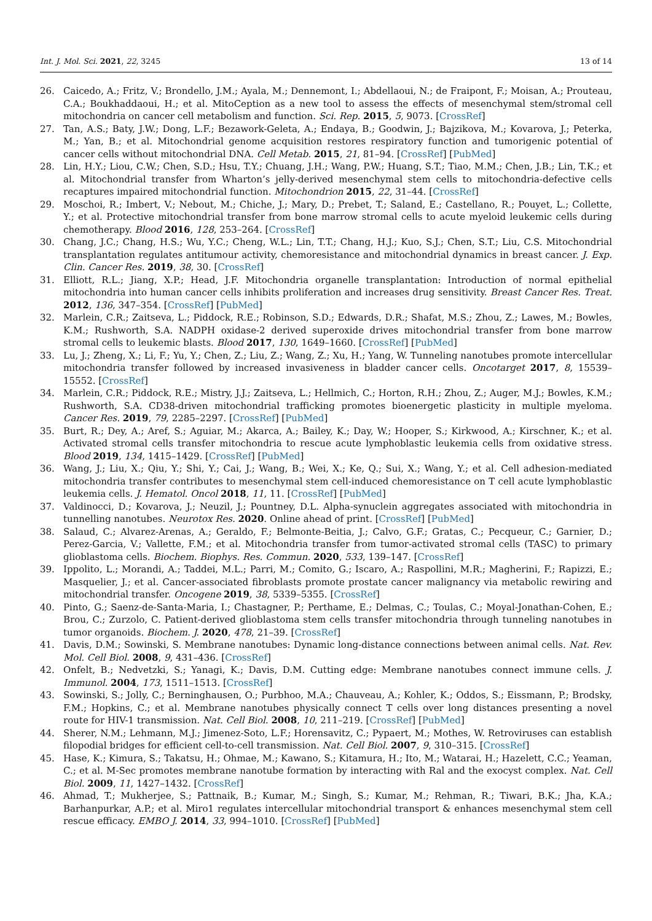Int. J. Mol. Sci. 2021, 22, 3245 13 of 14
26. Caicedo, A.; Fritz, V.; Brondello, J.M.; Ayala, M.; Dennemont, I.; Abdellaoui, N.; de Fraipont, F.; Moisan, A.; Prouteau, C.A.; Boukhaddaoui, H.; et al. MitoCeption as a new tool to assess the effects of mesenchymal stem/stromal cell mitochondria on cancer cell metabolism and function. Sci. Rep. 2015, 5, 9073. [CrossRef]
27. Tan, A.S.; Baty, J.W.; Dong, L.F.; Bezawork-Geleta, A.; Endaya, B.; Goodwin, J.; Bajzikova, M.; Kovarova, J.; Peterka, M.; Yan, B.; et al. Mitochondrial genome acquisition restores respiratory function and tumorigenic potential of cancer cells without mitochondrial DNA. Cell Metab. 2015, 21, 81–94. [CrossRef] [PubMed]
28. Lin, H.Y.; Liou, C.W.; Chen, S.D.; Hsu, T.Y.; Chuang, J.H.; Wang, P.W.; Huang, S.T.; Tiao, M.M.; Chen, J.B.; Lin, T.K.; et al. Mitochondrial transfer from Wharton’s jelly-derived mesenchymal stem cells to mitochondria-defective cells recaptures impaired mitochondrial function. Mitochondrion 2015, 22, 31–44. [CrossRef]
29. Moschoi, R.; Imbert, V.; Nebout, M.; Chiche, J.; Mary, D.; Prebet, T.; Saland, E.; Castellano, R.; Pouyet, L.; Collette, Y.; et al. Protective mitochondrial transfer from bone marrow stromal cells to acute myeloid leukemic cells during chemotherapy. Blood 2016, 128, 253–264. [CrossRef]
30. Chang, J.C.; Chang, H.S.; Wu, Y.C.; Cheng, W.L.; Lin, T.T.; Chang, H.J.; Kuo, S.J.; Chen, S.T.; Liu, C.S. Mitochondrial transplantation regulates antitumour activity, chemoresistance and mitochondrial dynamics in breast cancer. J. Exp. Clin. Cancer Res. 2019, 38, 30. [CrossRef]
31. Elliott, R.L.; Jiang, X.P.; Head, J.F. Mitochondria organelle transplantation: Introduction of normal epithelial mitochondria into human cancer cells inhibits proliferation and increases drug sensitivity. Breast Cancer Res. Treat. 2012, 136, 347–354. [CrossRef] [PubMed]
32. Marlein, C.R.; Zaitseva, L.; Piddock, R.E.; Robinson, S.D.; Edwards, D.R.; Shafat, M.S.; Zhou, Z.; Lawes, M.; Bowles, K.M.; Rushworth, S.A. NADPH oxidase-2 derived superoxide drives mitochondrial transfer from bone marrow stromal cells to leukemic blasts. Blood 2017, 130, 1649–1660. [CrossRef] [PubMed]
33. Lu, J.; Zheng, X.; Li, F.; Yu, Y.; Chen, Z.; Liu, Z.; Wang, Z.; Xu, H.; Yang, W. Tunneling nanotubes promote intercellular mitochondria transfer followed by increased invasiveness in bladder cancer cells. Oncotarget 2017, 8, 15539–15552. [CrossRef]
34. Marlein, C.R.; Piddock, R.E.; Mistry, J.J.; Zaitseva, L.; Hellmich, C.; Horton, R.H.; Zhou, Z.; Auger, M.J.; Bowles, K.M.; Rushworth, S.A. CD38-driven mitochondrial trafficking promotes bioenergetic plasticity in multiple myeloma. Cancer Res. 2019, 79, 2285–2297. [CrossRef] [PubMed]
35. Burt, R.; Dey, A.; Aref, S.; Aguiar, M.; Akarca, A.; Bailey, K.; Day, W.; Hooper, S.; Kirkwood, A.; Kirschner, K.; et al. Activated stromal cells transfer mitochondria to rescue acute lymphoblastic leukemia cells from oxidative stress. Blood 2019, 134, 1415–1429. [CrossRef] [PubMed]
36. Wang, J.; Liu, X.; Qiu, Y.; Shi, Y.; Cai, J.; Wang, B.; Wei, X.; Ke, Q.; Sui, X.; Wang, Y.; et al. Cell adhesion-mediated mitochondria transfer contributes to mesenchymal stem cell-induced chemoresistance on T cell acute lymphoblastic leukemia cells. J. Hematol. Oncol 2018, 11, 11. [CrossRef] [PubMed]
37. Valdinocci, D.; Kovarova, J.; Neuzil, J.; Pountney, D.L. Alpha-synuclein aggregates associated with mitochondria in tunnelling nanotubes. Neurotox Res. 2020. Online ahead of print. [CrossRef] [PubMed]
38. Salaud, C.; Alvarez-Arenas, A.; Geraldo, F.; Belmonte-Beitia, J.; Calvo, G.F.; Gratas, C.; Pecqueur, C.; Garnier, D.; Perez-Garcia, V.; Vallette, F.M.; et al. Mitochondria transfer from tumor-activated stromal cells (TASC) to primary glioblastoma cells. Biochem. Biophys. Res. Commun. 2020, 533, 139–147. [CrossRef]
39. Ippolito, L.; Morandi, A.; Taddei, M.L.; Parri, M.; Comito, G.; Iscaro, A.; Raspollini, M.R.; Magherini, F.; Rapizzi, E.; Masquelier, J.; et al. Cancer-associated fibroblasts promote prostate cancer malignancy via metabolic rewiring and mitochondrial transfer. Oncogene 2019, 38, 5339–5355. [CrossRef]
40. Pinto, G.; Saenz-de-Santa-Maria, I.; Chastagner, P.; Perthame, E.; Delmas, C.; Toulas, C.; Moyal-Jonathan-Cohen, E.; Brou, C.; Zurzolo, C. Patient-derived glioblastoma stem cells transfer mitochondria through tunneling nanotubes in tumor organoids. Biochem. J. 2020, 478, 21–39. [CrossRef]
41. Davis, D.M.; Sowinski, S. Membrane nanotubes: Dynamic long-distance connections between animal cells. Nat. Rev. Mol. Cell Biol. 2008, 9, 431–436. [CrossRef]
42. Onfelt, B.; Nedvetzki, S.; Yanagi, K.; Davis, D.M. Cutting edge: Membrane nanotubes connect immune cells. J. Immunol. 2004, 173, 1511–1513. [CrossRef]
43. Sowinski, S.; Jolly, C.; Berninghausen, O.; Purbhoo, M.A.; Chauveau, A.; Kohler, K.; Oddos, S.; Eissmann, P.; Brodsky, F.M.; Hopkins, C.; et al. Membrane nanotubes physically connect T cells over long distances presenting a novel route for HIV-1 transmission. Nat. Cell Biol. 2008, 10, 211–219. [CrossRef] [PubMed]
44. Sherer, N.M.; Lehmann, M.J.; Jimenez-Soto, L.F.; Horensavitz, C.; Pypaert, M.; Mothes, W. Retroviruses can establish filopodial bridges for efficient cell-to-cell transmission. Nat. Cell Biol. 2007, 9, 310–315. [CrossRef]
45. Hase, K.; Kimura, S.; Takatsu, H.; Ohmae, M.; Kawano, S.; Kitamura, H.; Ito, M.; Watarai, H.; Hazelett, C.C.; Yeaman, C.; et al. M-Sec promotes membrane nanotube formation by interacting with Ral and the exocyst complex. Nat. Cell Biol. 2009, 11, 1427–1432. [CrossRef]
46. Ahmad, T.; Mukherjee, S.; Pattnaik, B.; Kumar, M.; Singh, S.; Kumar, M.; Rehman, R.; Tiwari, B.K.; Jha, K.A.; Barhanpurkar, A.P.; et al. Miro1 regulates intercellular mitochondrial transport & enhances mesenchymal stem cell rescue efficacy. EMBO J. 2014, 33, 994–1010. [CrossRef] [PubMed]